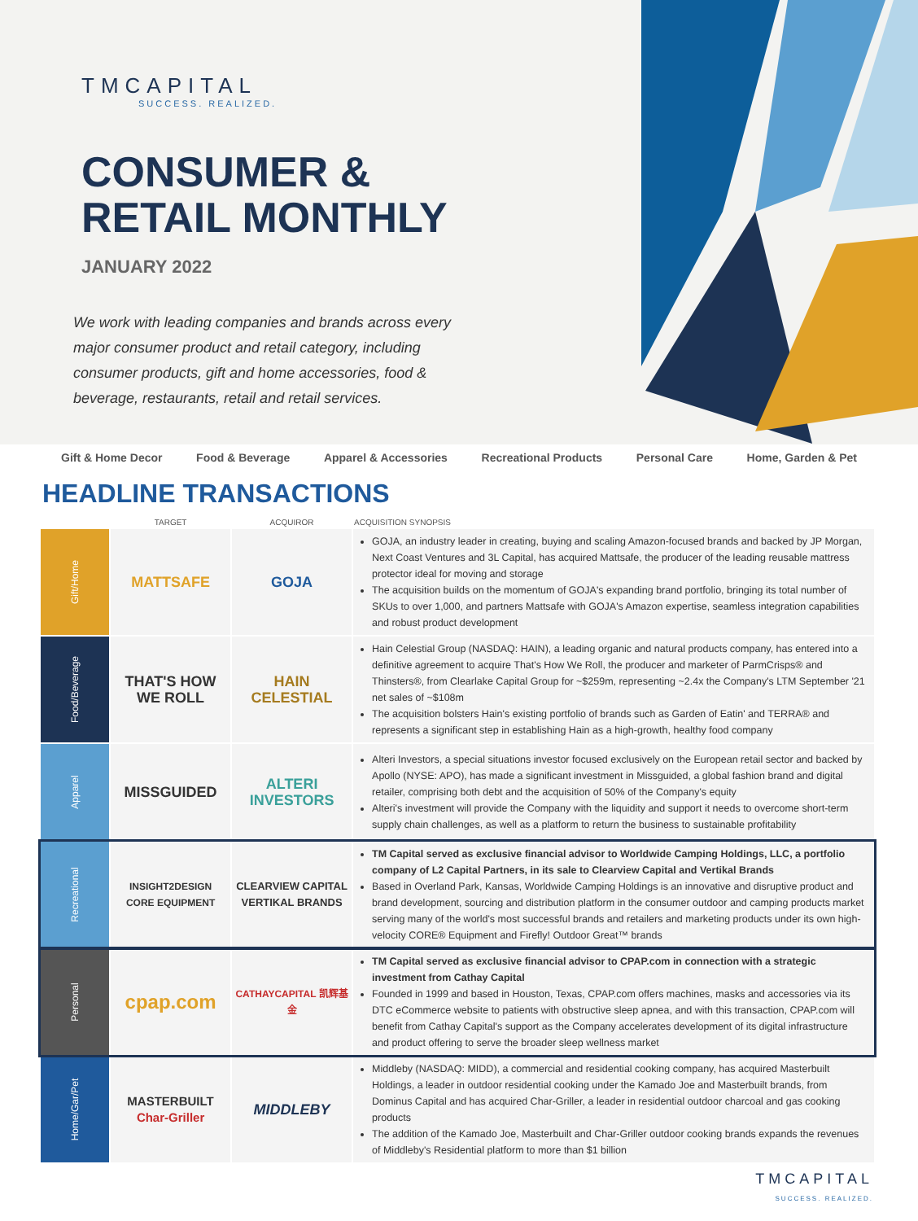TMCAPITAL
SUCCESS. REALIZED.
CONSUMER & RETAIL MONTHLY
JANUARY 2022
We work with leading companies and brands across every major consumer product and retail category, including consumer products, gift and home accessories, food & beverage, restaurants, retail and retail services.
Gift & Home Decor Food & Beverage Apparel & Accessories Recreational Products Personal Care Home, Garden & Pet
HEADLINE TRANSACTIONS
| | TARGET | ACQUIROR | ACQUISITION SYNOPSIS |
| --- | --- | --- | --- |
| Gift/Home | MATTSAFE | GOJA | GOJA, an industry leader in creating, buying and scaling Amazon-focused brands and backed by JP Morgan, Next Coast Ventures and 3L Capital, has acquired Mattsafe, the producer of the leading reusable mattress protector ideal for moving and storage The acquisition builds on the momentum of GOJA's expanding brand portfolio, bringing its total number of SKUs to over 1,000, and partners Mattsafe with GOJA's Amazon expertise, seamless integration capabilities and robust product development |
| Food/Beverage | THAT'S HOW WE ROLL | HAIN CELESTIAL | Hain Celestial Group (NASDAQ: HAIN), a leading organic and natural products company, has entered into a definitive agreement to acquire That's How We Roll, the producer and marketer of ParmCrisps® and Thinsters®, from Clearlake Capital Group for ~$259m, representing ~2.4x the Company's LTM September '21 net sales of ~$108m The acquisition bolsters Hain's existing portfolio of brands such as Garden of Eatin' and TERRA® and represents a significant step in establishing Hain as a high-growth, healthy food company |
| Apparel | MISSGUIDED | ALTERI INVESTORS | Alteri Investors, a special situations investor focused exclusively on the European retail sector and backed by Apollo (NYSE: APO), has made a significant investment in Missguided, a global fashion brand and digital retailer, comprising both debt and the acquisition of 50% of the Company's equity Alteri's investment will provide the Company with the liquidity and support it needs to overcome short-term supply chain challenges, as well as a platform to return the business to sustainable profitability |
| Recreational | INSIGHT2DESIGN CORE EQUIPMENT | CLEARVIEW CAPITAL VERTIKAL BRANDS | TM Capital served as exclusive financial advisor to Worldwide Camping Holdings, LLC, a portfolio company of L2 Capital Partners, in its sale to Clearview Capital and Vertikal Brands Based in Overland Park, Kansas, Worldwide Camping Holdings is an innovative and disruptive product and brand development, sourcing and distribution platform in the consumer outdoor and camping products market serving many of the world's most successful brands and retailers and marketing products under its own high-velocity CORE® Equipment and Firefly! Outdoor Great™ brands |
| Personal | cpap.com | CATHAYCAPITAL 凯辉基金 | TM Capital served as exclusive financial advisor to CPAP.com in connection with a strategic investment from Cathay Capital Founded in 1999 and based in Houston, Texas, CPAP.com offers machines, masks and accessories via its DTC eCommerce website to patients with obstructive sleep apnea, and with this transaction, CPAP.com will benefit from Cathay Capital's support as the Company accelerates development of its digital infrastructure and product offering to serve the broader sleep wellness market |
| Home/Gar/Pet | MASTERBUILT Char-Griller | MIDDLEBY | Middleby (NASDAQ: MIDD), a commercial and residential cooking company, has acquired Masterbuilt Holdings, a leader in outdoor residential cooking under the Kamado Joe and Masterbuilt brands, from Dominus Capital and has acquired Char-Griller, a leader in residential outdoor charcoal and gas cooking products The addition of the Kamado Joe, Masterbuilt and Char-Griller outdoor cooking brands expands the revenues of Middleby's Residential platform to more than $1 billion |
TMCAPITAL
SUCCESS. REALIZED.